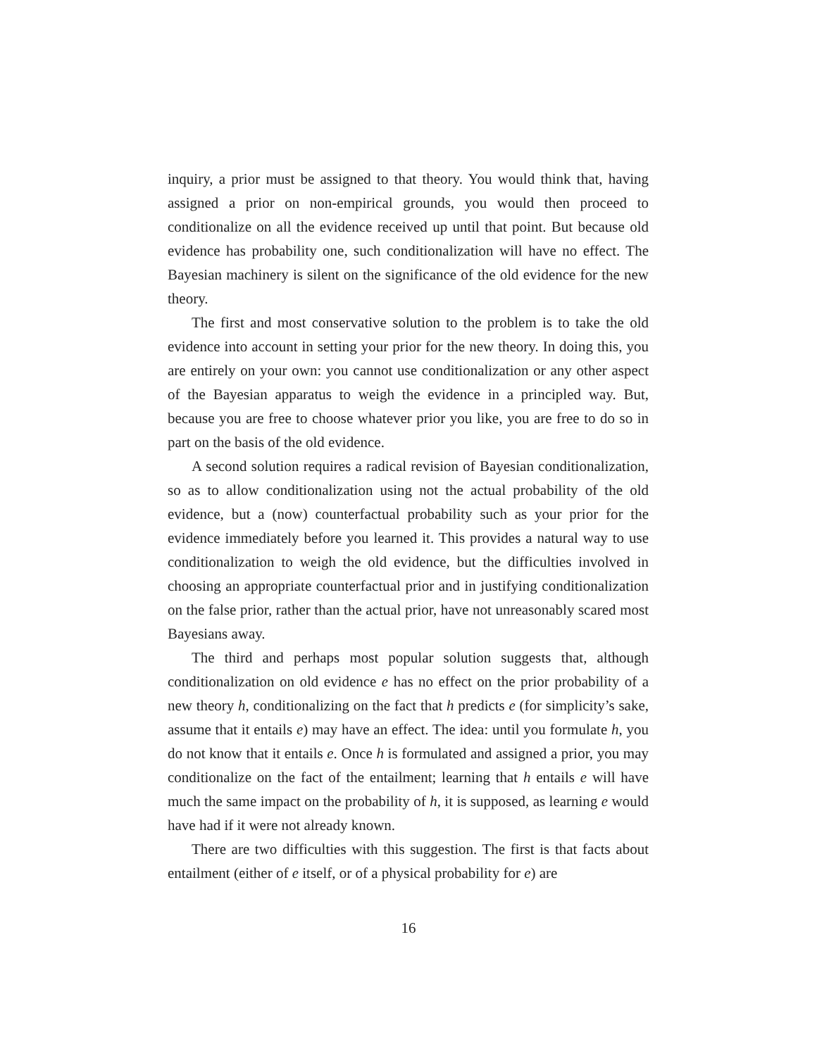inquiry, a prior must be assigned to that theory. You would think that, having assigned a prior on non-empirical grounds, you would then proceed to conditionalize on all the evidence received up until that point. But because old evidence has probability one, such conditionalization will have no effect. The Bayesian machinery is silent on the significance of the old evidence for the new theory.
The first and most conservative solution to the problem is to take the old evidence into account in setting your prior for the new theory. In doing this, you are entirely on your own: you cannot use conditionalization or any other aspect of the Bayesian apparatus to weigh the evidence in a principled way. But, because you are free to choose whatever prior you like, you are free to do so in part on the basis of the old evidence.
A second solution requires a radical revision of Bayesian conditionalization, so as to allow conditionalization using not the actual probability of the old evidence, but a (now) counterfactual probability such as your prior for the evidence immediately before you learned it. This provides a natural way to use conditionalization to weigh the old evidence, but the difficulties involved in choosing an appropriate counterfactual prior and in justifying conditionalization on the false prior, rather than the actual prior, have not unreasonably scared most Bayesians away.
The third and perhaps most popular solution suggests that, although conditionalization on old evidence e has no effect on the prior probability of a new theory h, conditionalizing on the fact that h predicts e (for simplicity’s sake, assume that it entails e) may have an effect. The idea: until you formulate h, you do not know that it entails e. Once h is formulated and assigned a prior, you may conditionalize on the fact of the entailment; learning that h entails e will have much the same impact on the probability of h, it is supposed, as learning e would have had if it were not already known.
There are two difficulties with this suggestion. The first is that facts about entailment (either of e itself, or of a physical probability for e) are
16